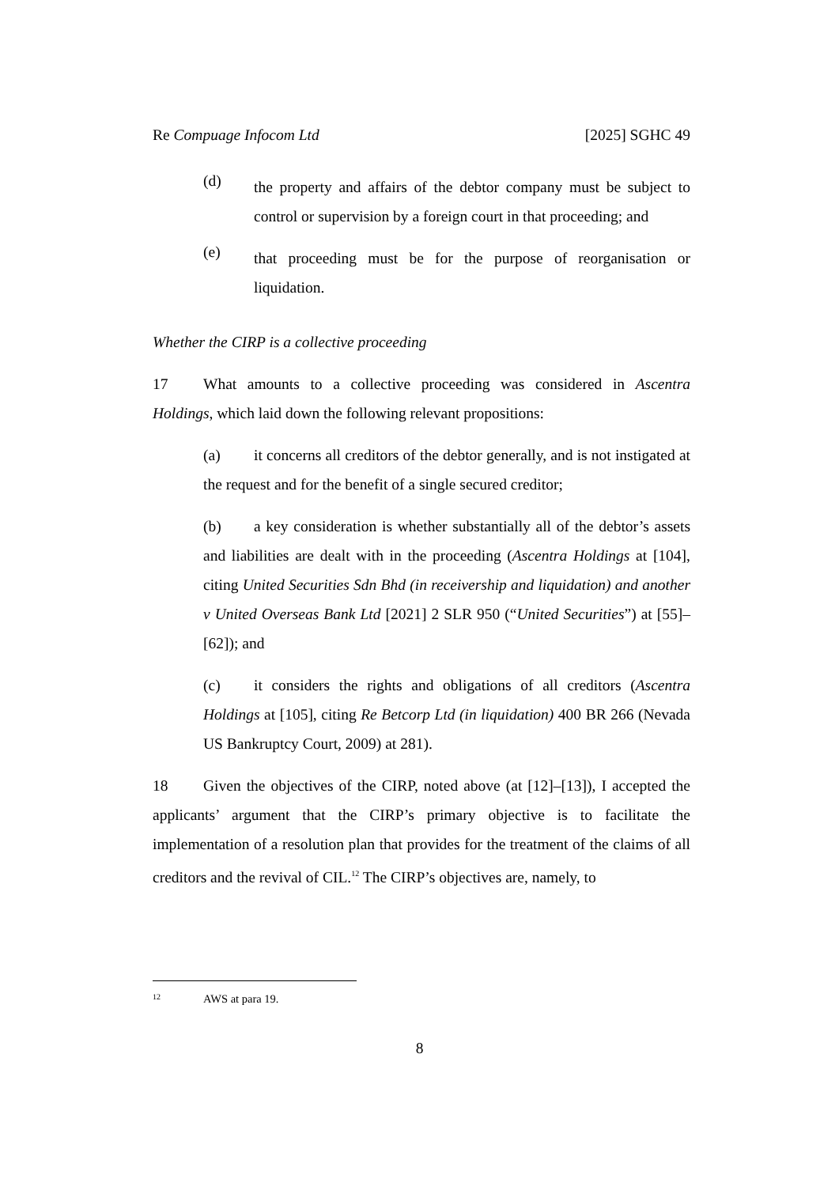Re Compuage Infocom Ltd [2025] SGHC 49
(d)
the property and affairs of the debtor company must be subject to control or supervision by a foreign court in that proceeding; and
(e)
that proceeding must be for the purpose of reorganisation or liquidation.
Whether the CIRP is a collective proceeding
17 What amounts to a collective proceeding was considered in Ascentra Holdings, which laid down the following relevant propositions:
(a) it concerns all creditors of the debtor generally, and is not instigated at the request and for the benefit of a single secured creditor;
(b) a key consideration is whether substantially all of the debtor’s assets and liabilities are dealt with in the proceeding (Ascentra Holdings at [104], citing United Securities Sdn Bhd (in receivership and liquidation) and another v United Overseas Bank Ltd [2021] 2 SLR 950 (“United Securities”) at [55]–[62]); and
(c) it considers the rights and obligations of all creditors (Ascentra Holdings at [105], citing Re Betcorp Ltd (in liquidation) 400 BR 266 (Nevada US Bankruptcy Court, 2009) at 281).
18 Given the objectives of the CIRP, noted above (at [12]–[13]), I accepted the applicants’ argument that the CIRP’s primary objective is to facilitate the implementation of a resolution plan that provides for the treatment of the claims of all creditors and the revival of CIL.<sup>12</sup> The CIRP’s objectives are, namely, to
12 AWS at para 19.
8